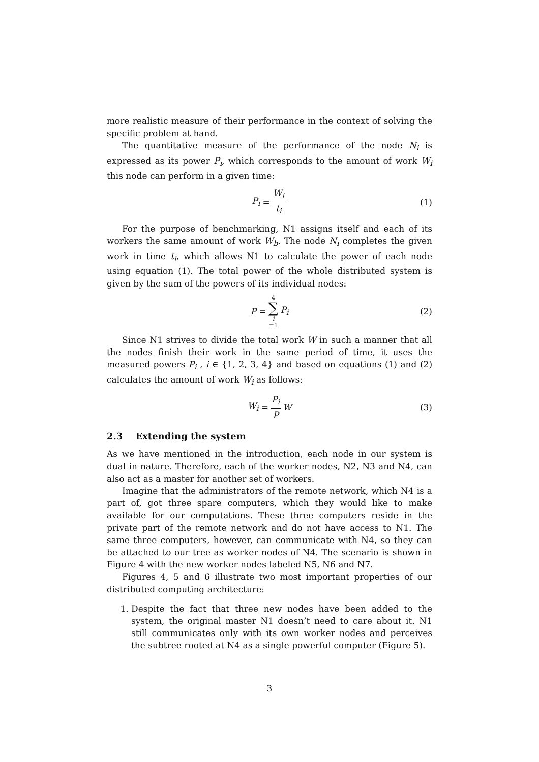more realistic measure of their performance in the context of solving the specific problem at hand.
The quantitative measure of the performance of the node N<sub>i</sub> is expressed as its power P<sub>i</sub>, which corresponds to the amount of work W<sub>i</sub> this node can perform in a given time:
P<sub>i</sub> = W<sub>i</sub> t<sub>i</sub> (1)
For the purpose of benchmarking, N1 assigns itself and each of its workers the same amount of work W<sub>b</sub>. The node N<sub>i</sub> completes the given work in time t<sub>i</sub>, which allows N1 to calculate the power of each node using equation (1). The total power of the whole distributed system is given by the sum of the powers of its individual nodes:
P = 4 ∑ i =1 P<sub>i</sub> (2)
Since N1 strives to divide the total work W in such a manner that all the nodes finish their work in the same period of time, it uses the measured powers P<sub>i</sub> , i ∈ {1, 2, 3, 4} and based on equations (1) and (2) calculates the amount of work W<sub>i</sub> as follows:
W<sub>i</sub> = P<sub>i</sub> P W (3)
2.3 Extending the system
As we have mentioned in the introduction, each node in our system is dual in nature. Therefore, each of the worker nodes, N2, N3 and N4, can also act as a master for another set of workers.
Imagine that the administrators of the remote network, which N4 is a part of, got three spare computers, which they would like to make available for our computations. These three computers reside in the private part of the remote network and do not have access to N1. The same three computers, however, can communicate with N4, so they can be attached to our tree as worker nodes of N4. The scenario is shown in Figure 4 with the new worker nodes labeled N5, N6 and N7.
Figures 4, 5 and 6 illustrate two most important properties of our distributed computing architecture:
1. Despite the fact that three new nodes have been added to the system, the original master N1 doesn’t need to care about it. N1 still communicates only with its own worker nodes and perceives the subtree rooted at N4 as a single powerful computer (Figure 5).
3